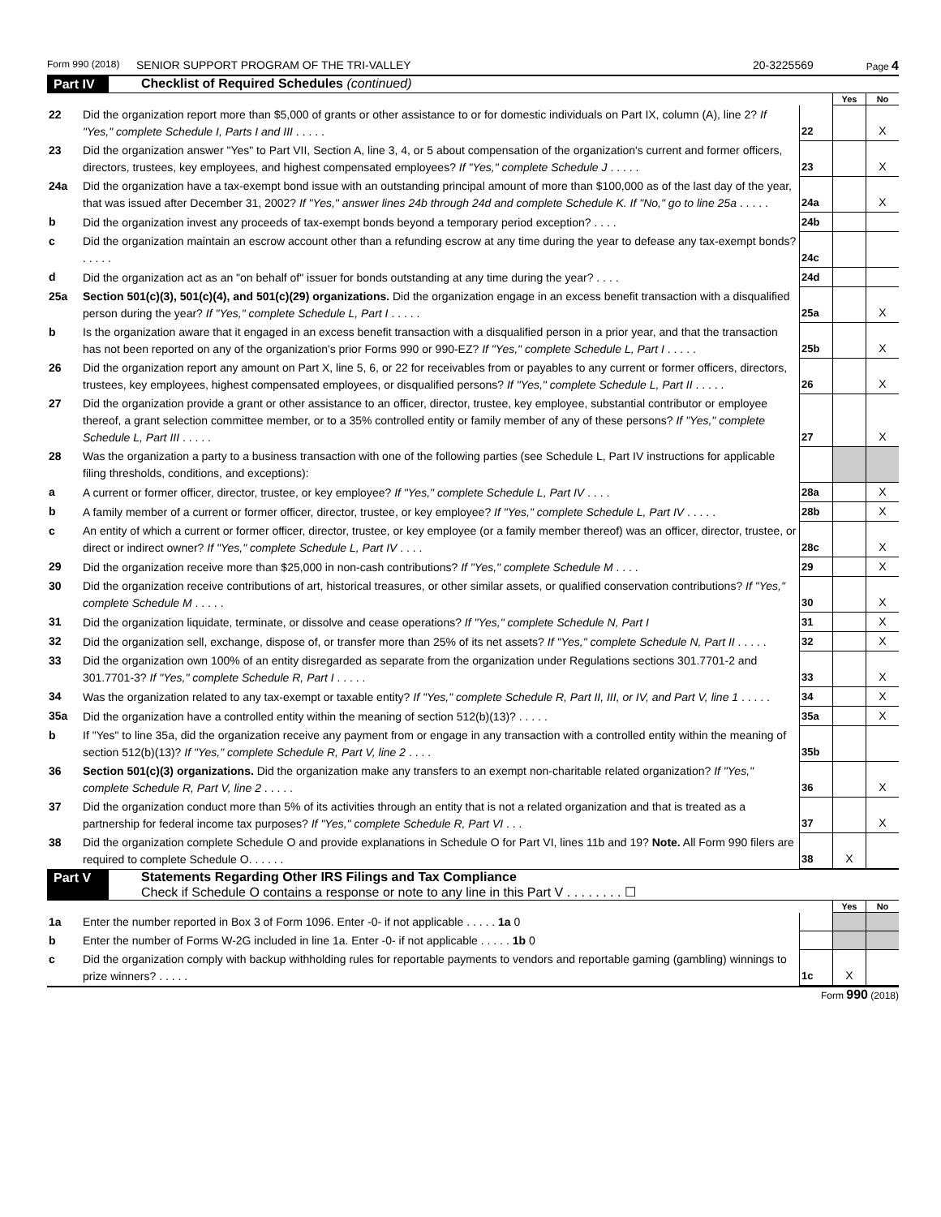Form 990 (2018) SENIOR SUPPORT PROGRAM OF THE TRI-VALLEY 20-3225569 Page 4
Part IV Checklist of Required Schedules (continued)
| | | | Yes | No |
| 22 | Did the organization report more than $5,000 of grants or other assistance to or for domestic individuals on Part IX, column (A), line 2? If "Yes," complete Schedule I, Parts I and III . . . . . | 22 | | X |
| 23 | Did the organization answer "Yes" to Part VII, Section A, line 3, 4, or 5 about compensation of the organization's current and former officers, directors, trustees, key employees, and highest compensated employees? If "Yes," complete Schedule J . . . . . | 23 | | X |
| 24a | Did the organization have a tax-exempt bond issue with an outstanding principal amount of more than $100,000 as of the last day of the year, that was issued after December 31, 2002? If "Yes," answer lines 24b through 24d and complete Schedule K. If "No," go to line 25a . . . . . | 24a | | X |
| b | Did the organization invest any proceeds of tax-exempt bonds beyond a temporary period exception? . . . . | 24b | | |
| c | Did the organization maintain an escrow account other than a refunding escrow at any time during the year to defease any tax-exempt bonds? . . . . . | 24c | | |
| d | Did the organization act as an "on behalf of" issuer for bonds outstanding at any time during the year? . . . . | 24d | | |
| 25a | Section 501(c)(3), 501(c)(4), and 501(c)(29) organizations. Did the organization engage in an excess benefit transaction with a disqualified person during the year? If "Yes," complete Schedule L, Part I . . . . . | 25a | | X |
| b | Is the organization aware that it engaged in an excess benefit transaction with a disqualified person in a prior year, and that the transaction has not been reported on any of the organization's prior Forms 990 or 990-EZ? If "Yes," complete Schedule L, Part I . . . . . | 25b | | X |
| 26 | Did the organization report any amount on Part X, line 5, 6, or 22 for receivables from or payables to any current or former officers, directors, trustees, key employees, highest compensated employees, or disqualified persons? If "Yes," complete Schedule L, Part II . . . . . | 26 | | X |
| 27 | Did the organization provide a grant or other assistance to an officer, director, trustee, key employee, substantial contributor or employee thereof, a grant selection committee member, or to a 35% controlled entity or family member of any of these persons? If "Yes," complete Schedule L, Part III . . . . . | 27 | | X |
| 28 | Was the organization a party to a business transaction with one of the following parties (see Schedule L, Part IV instructions for applicable filing thresholds, conditions, and exceptions): | | | |
| a | A current or former officer, director, trustee, or key employee? If "Yes," complete Schedule L, Part IV . . . . | 28a | | X |
| b | A family member of a current or former officer, director, trustee, or key employee? If "Yes," complete Schedule L, Part IV . . . . . | 28b | | X |
| c | An entity of which a current or former officer, director, trustee, or key employee (or a family member thereof) was an officer, director, trustee, or direct or indirect owner? If "Yes," complete Schedule L, Part IV . . . . | 28c | | X |
| 29 | Did the organization receive more than $25,000 in non-cash contributions? If "Yes," complete Schedule M . . . . | 29 | | X |
| 30 | Did the organization receive contributions of art, historical treasures, or other similar assets, or qualified conservation contributions? If "Yes," complete Schedule M . . . . . | 30 | | X |
| 31 | Did the organization liquidate, terminate, or dissolve and cease operations? If "Yes," complete Schedule N, Part I | 31 | | X |
| 32 | Did the organization sell, exchange, dispose of, or transfer more than 25% of its net assets? If "Yes," complete Schedule N, Part II . . . . . | 32 | | X |
| 33 | Did the organization own 100% of an entity disregarded as separate from the organization under Regulations sections 301.7701-2 and 301.7701-3? If "Yes," complete Schedule R, Part I . . . . . | 33 | | X |
| 34 | Was the organization related to any tax-exempt or taxable entity? If "Yes," complete Schedule R, Part II, III, or IV, and Part V, line 1 . . . . . | 34 | | X |
| 35a | Did the organization have a controlled entity within the meaning of section 512(b)(13)? . . . . . | 35a | | X |
| b | If "Yes" to line 35a, did the organization receive any payment from or engage in any transaction with a controlled entity within the meaning of section 512(b)(13)? If "Yes," complete Schedule R, Part V, line 2 . . . . | 35b | | |
| 36 | Section 501(c)(3) organizations. Did the organization make any transfers to an exempt non-charitable related organization? If "Yes," complete Schedule R, Part V, line 2 . . . . . | 36 | | X |
| 37 | Did the organization conduct more than 5% of its activities through an entity that is not a related organization and that is treated as a partnership for federal income tax purposes? If "Yes," complete Schedule R, Part VI . . . | 37 | | X |
| 38 | Did the organization complete Schedule O and provide explanations in Schedule O for Part VI, lines 11b and 19? Note. All Form 990 filers are required to complete Schedule O. . . . . . | 38 | X | |
Part V Statements Regarding Other IRS Filings and Tax Compliance
Check if Schedule O contains a response or note to any line in this Part V . . . . . . . . ☐
| | | | Yes | No |
| 1a | Enter the number reported in Box 3 of Form 1096. Enter -0- if not applicable . . . . . 1a 0 | | | |
| b | Enter the number of Forms W-2G included in line 1a. Enter -0- if not applicable . . . . . 1b 0 | | | |
| c | Did the organization comply with backup withholding rules for reportable payments to vendors and reportable gaming (gambling) winnings to prize winners? . . . . . | 1c | X | |
Form 990 (2018)